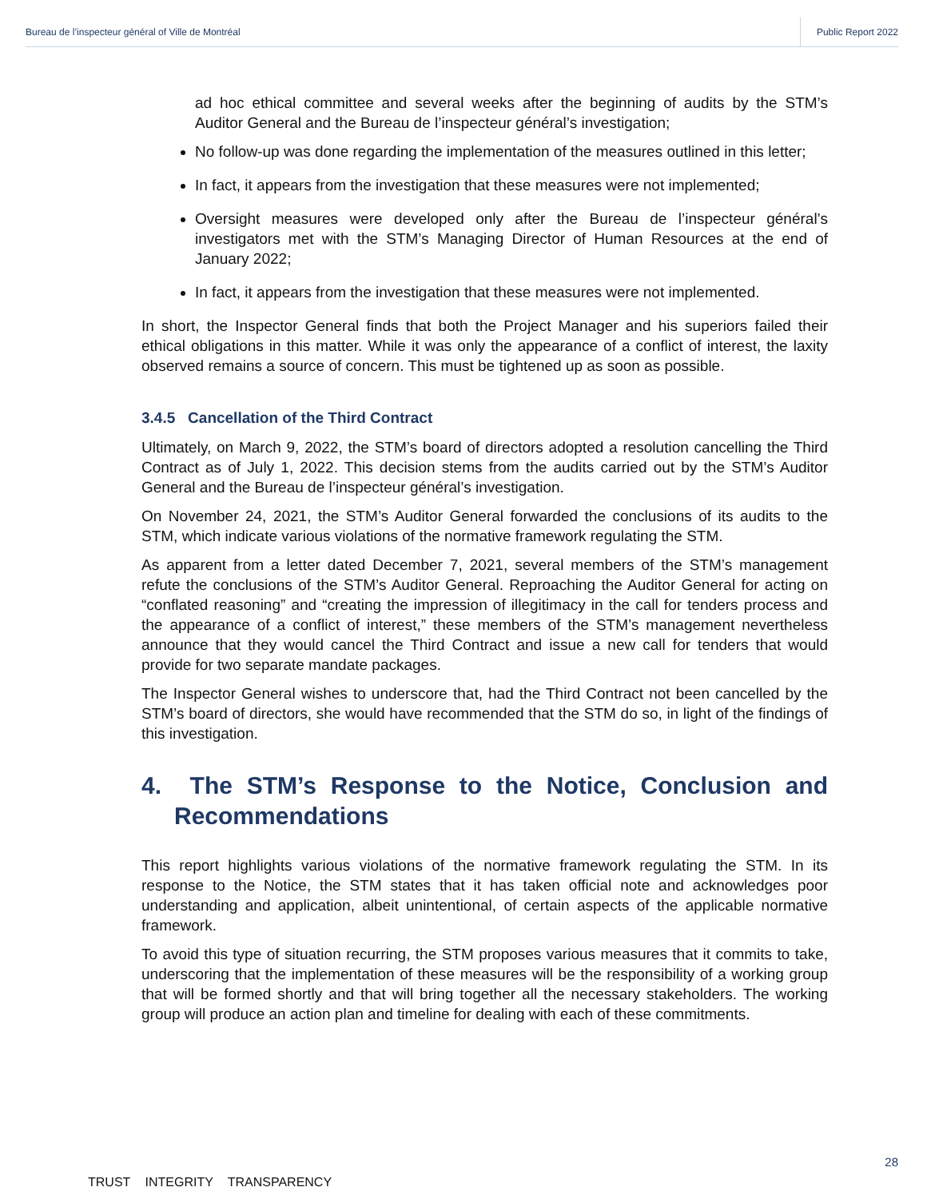Bureau de l’inspecteur général of Ville de Montréal Public Report 2022
ad hoc ethical committee and several weeks after the beginning of audits by the STM’s Auditor General and the Bureau de l’inspecteur général’s investigation;
No follow-up was done regarding the implementation of the measures outlined in this letter;
In fact, it appears from the investigation that these measures were not implemented;
Oversight measures were developed only after the Bureau de l’inspecteur général’s investigators met with the STM’s Managing Director of Human Resources at the end of January 2022;
In fact, it appears from the investigation that these measures were not implemented.
In short, the Inspector General finds that both the Project Manager and his superiors failed their ethical obligations in this matter. While it was only the appearance of a conflict of interest, the laxity observed remains a source of concern. This must be tightened up as soon as possible.
3.4.5 Cancellation of the Third Contract
Ultimately, on March 9, 2022, the STM’s board of directors adopted a resolution cancelling the Third Contract as of July 1, 2022. This decision stems from the audits carried out by the STM’s Auditor General and the Bureau de l’inspecteur général’s investigation.
On November 24, 2021, the STM’s Auditor General forwarded the conclusions of its audits to the STM, which indicate various violations of the normative framework regulating the STM.
As apparent from a letter dated December 7, 2021, several members of the STM’s management refute the conclusions of the STM’s Auditor General. Reproaching the Auditor General for acting on “conflated reasoning” and “creating the impression of illegitimacy in the call for tenders process and the appearance of a conflict of interest,” these members of the STM’s management nevertheless announce that they would cancel the Third Contract and issue a new call for tenders that would provide for two separate mandate packages.
The Inspector General wishes to underscore that, had the Third Contract not been cancelled by the STM’s board of directors, she would have recommended that the STM do so, in light of the findings of this investigation.
4. The STM’s Response to the Notice, Conclusion and Recommendations
This report highlights various violations of the normative framework regulating the STM. In its response to the Notice, the STM states that it has taken official note and acknowledges poor understanding and application, albeit unintentional, of certain aspects of the applicable normative framework.
To avoid this type of situation recurring, the STM proposes various measures that it commits to take, underscoring that the implementation of these measures will be the responsibility of a working group that will be formed shortly and that will bring together all the necessary stakeholders. The working group will produce an action plan and timeline for dealing with each of these commitments.
28
TRUST INTEGRITY TRANSPARENCY